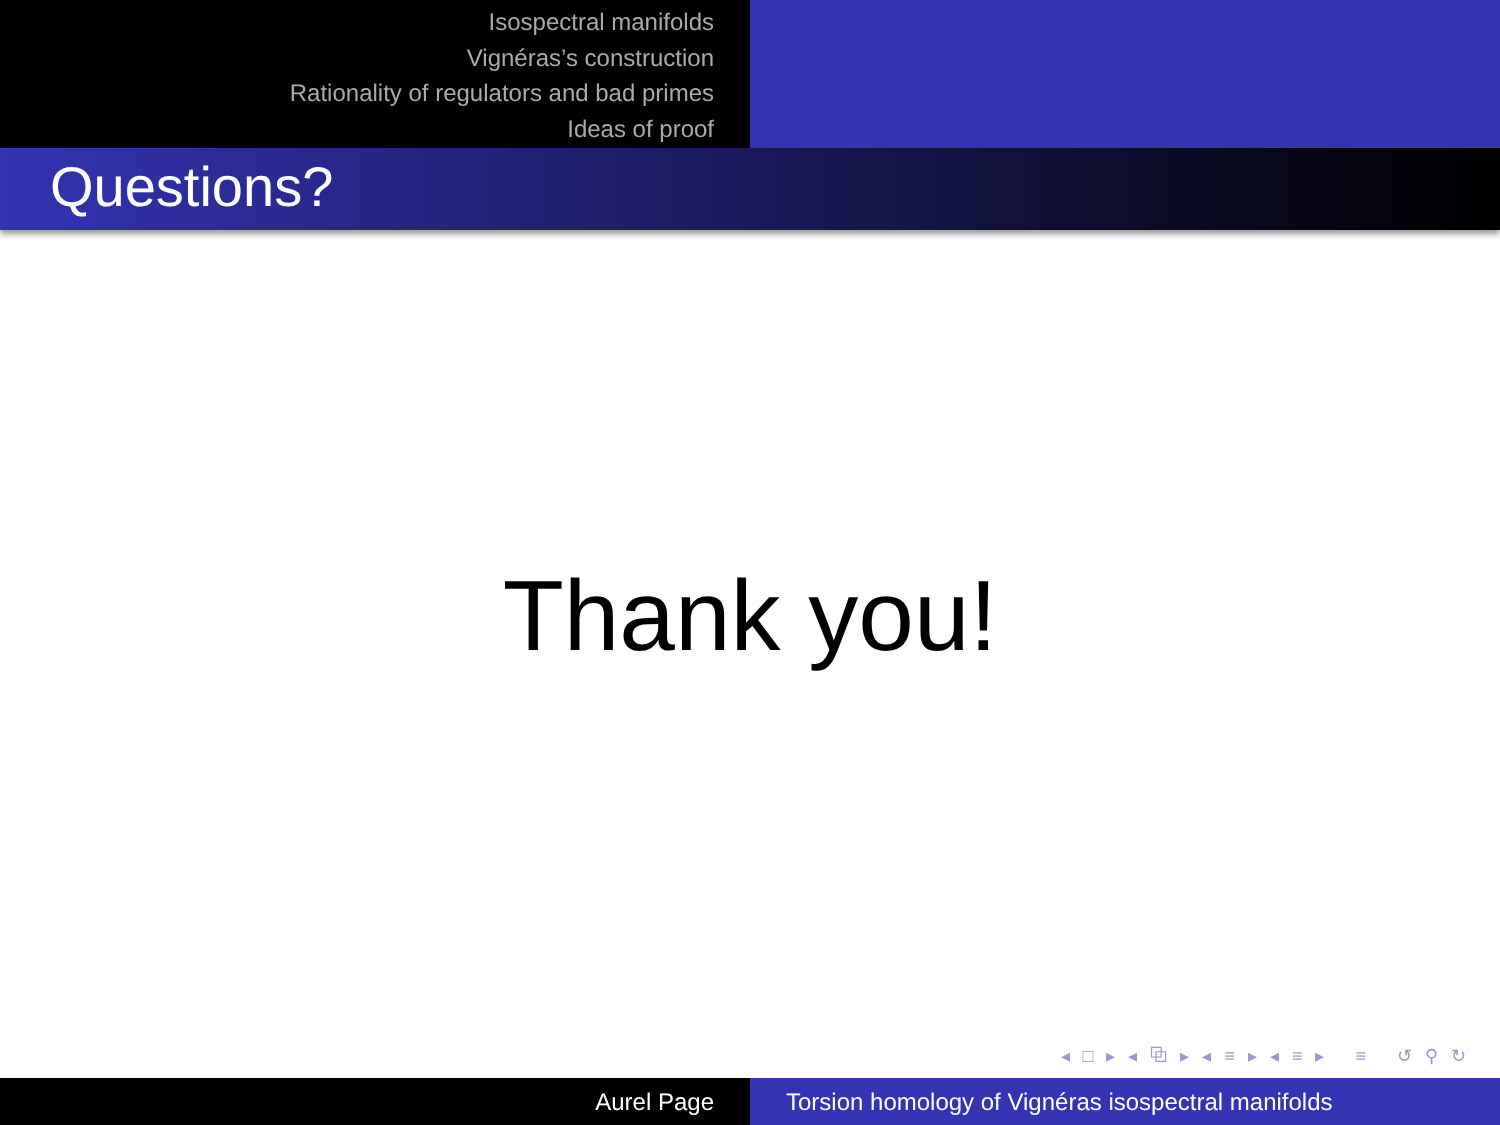Isospectral manifolds
Vignéras’s construction
Rationality of regulators and bad primes
Ideas of proof
Questions?
Thank you!
◂ □ ▸ ◂ ⧉ ▸ ◂ ≡ ▸ ◂ ≡ ▸ ≡ ↺ ⚲ ↻
Aurel Page Torsion homology of Vignéras isospectral manifolds